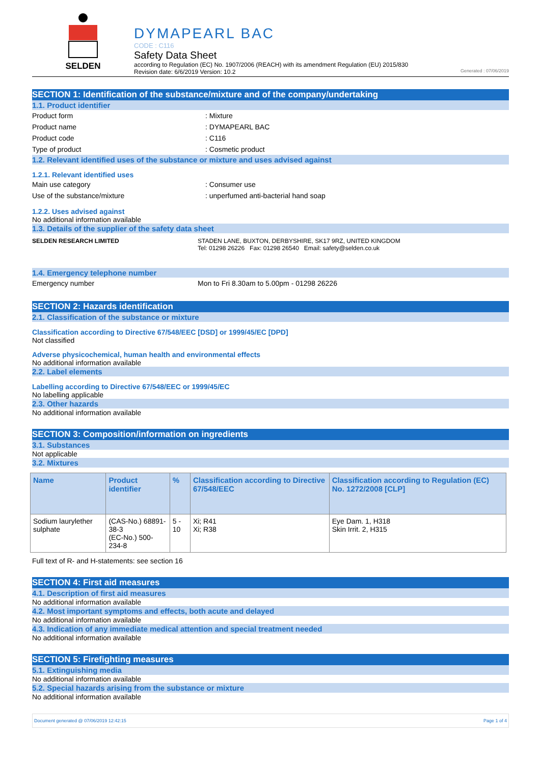SELDEN
DYMAPEARL BAC
CODE : C116
Safety Data Sheet
according to Regulation (EC) No. 1907/2006 (REACH) with its amendment Regulation (EU) 2015/830
Revision date: 6/6/2019 Version: 10.2 Generated : 07/06/2019
SECTION 1: Identification of the substance/mixture and of the company/undertaking
1.1. Product identifier
Product form: Mixture
Product name: DYMAPEARL BAC
Product code: C116
Type of product: Cosmetic product
1.2. Relevant identified uses of the substance or mixture and uses advised against
1.2.1. Relevant identified uses
Main use category: Consumer use
Use of the substance/mixture: unperfumed anti-bacterial hand soap
1.2.2. Uses advised against
No additional information available
1.3. Details of the supplier of the safety data sheet
SELDEN RESEARCH LIMITED STADEN LANE, BUXTON, DERBYSHIRE, SK17 9RZ, UNITED KINGDOM
Tel: 01298 26226 Fax: 01298 26540 Email: safety@selden.co.uk
1.4. Emergency telephone number
Emergency number Mon to Fri 8.30am to 5.00pm - 01298 26226
SECTION 2: Hazards identification
2.1. Classification of the substance or mixture
Classification according to Directive 67/548/EEC [DSD] or 1999/45/EC [DPD]
Not classified
Adverse physicochemical, human health and environmental effects
No additional information available
2.2. Label elements
Labelling according to Directive 67/548/EEC or 1999/45/EC
No labelling applicable
2.3. Other hazards
No additional information available
SECTION 3: Composition/information on ingredients
3.1. Substances
Not applicable
3.2. Mixtures
| Name | Product identifier | % | Classification according to Directive 67/548/EEC | Classification according to Regulation (EC) No. 1272/2008 [CLP] |
| --- | --- | --- | --- | --- |
| Sodium laurylether sulphate | (CAS-No.) 68891-38-3 (EC-No.) 500-234-8 | 5 - 10 | Xi; R41 Xi; R38 | Eye Dam. 1, H318 Skin Irrit. 2, H315 |
Full text of R- and H-statements: see section 16
SECTION 4: First aid measures
4.1. Description of first aid measures
No additional information available
4.2. Most important symptoms and effects, both acute and delayed
No additional information available
4.3. Indication of any immediate medical attention and special treatment needed
No additional information available
SECTION 5: Firefighting measures
5.1. Extinguishing media
No additional information available
5.2. Special hazards arising from the substance or mixture
No additional information available
Document generated @ 07/06/2019 12:42:15 Page 1 of 4